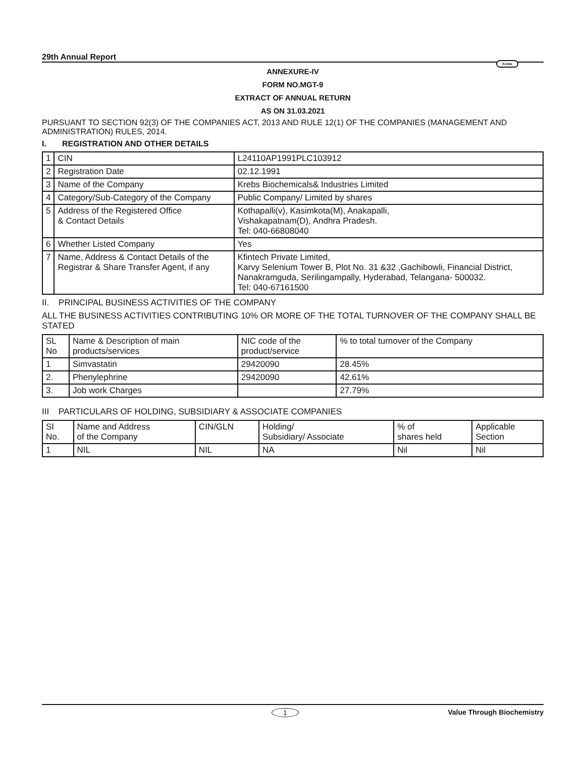29th Annual Report Krebs
ANNEXURE-IV
FORM NO.MGT-9
EXTRACT OF ANNUAL RETURN
AS ON 31.03.2021
PURSUANT TO SECTION 92(3) OF THE COMPANIES ACT, 2013 AND RULE 12(1) OF THE COMPANIES (MANAGEMENT AND ADMINISTRATION) RULES, 2014.
I. REGISTRATION AND OTHER DETAILS
| 1 | CIN | L24110AP1991PLC103912 |
| 2 | Registration Date | 02.12.1991 |
| 3 | Name of the Company | Krebs Biochemicals& Industries Limited |
| 4 | Category/Sub-Category of the Company | Public Company/ Limited by shares |
| 5 | Address of the Registered Office & Contact Details | Kothapalli(v), Kasimkota(M), Anakapalli, Vishakapatnam(D), Andhra Pradesh. Tel: 040-66808040 |
| 6 | Whether Listed Company | Yes |
| 7 | Name, Address & Contact Details of the Registrar & Share Transfer Agent, if any | Kfintech Private Limited, Karvy Selenium Tower B, Plot No. 31 &32 ,Gachibowli, Financial District, Nanakramguda, Serilingampally, Hyderabad, Telangana- 500032. Tel: 040-67161500 |
II. PRINCIPAL BUSINESS ACTIVITIES OF THE COMPANY
ALL THE BUSINESS ACTIVITIES CONTRIBUTING 10% OR MORE OF THE TOTAL TURNOVER OF THE COMPANY SHALL BE STATED
| SL No | Name & Description of main products/services | NIC code of the product/service | % to total turnover of the Company |
| --- | --- | --- | --- |
| 1 | Simvastatin | 29420090 | 28.45% |
| 2. | Phenylephrine | 29420090 | 42.61% |
| 3. | Job work Charges | | 27.79% |
III PARTICULARS OF HOLDING, SUBSIDIARY & ASSOCIATE COMPANIES
| SI No. | Name and Address of the Company | CIN/GLN | Holding/ Subsidiary/ Associate | % of shares held | Applicable Section |
| --- | --- | --- | --- | --- | --- |
| 1 | NIL | NIL | NA | Nil | Nil |
1 Value Through Biochemistry